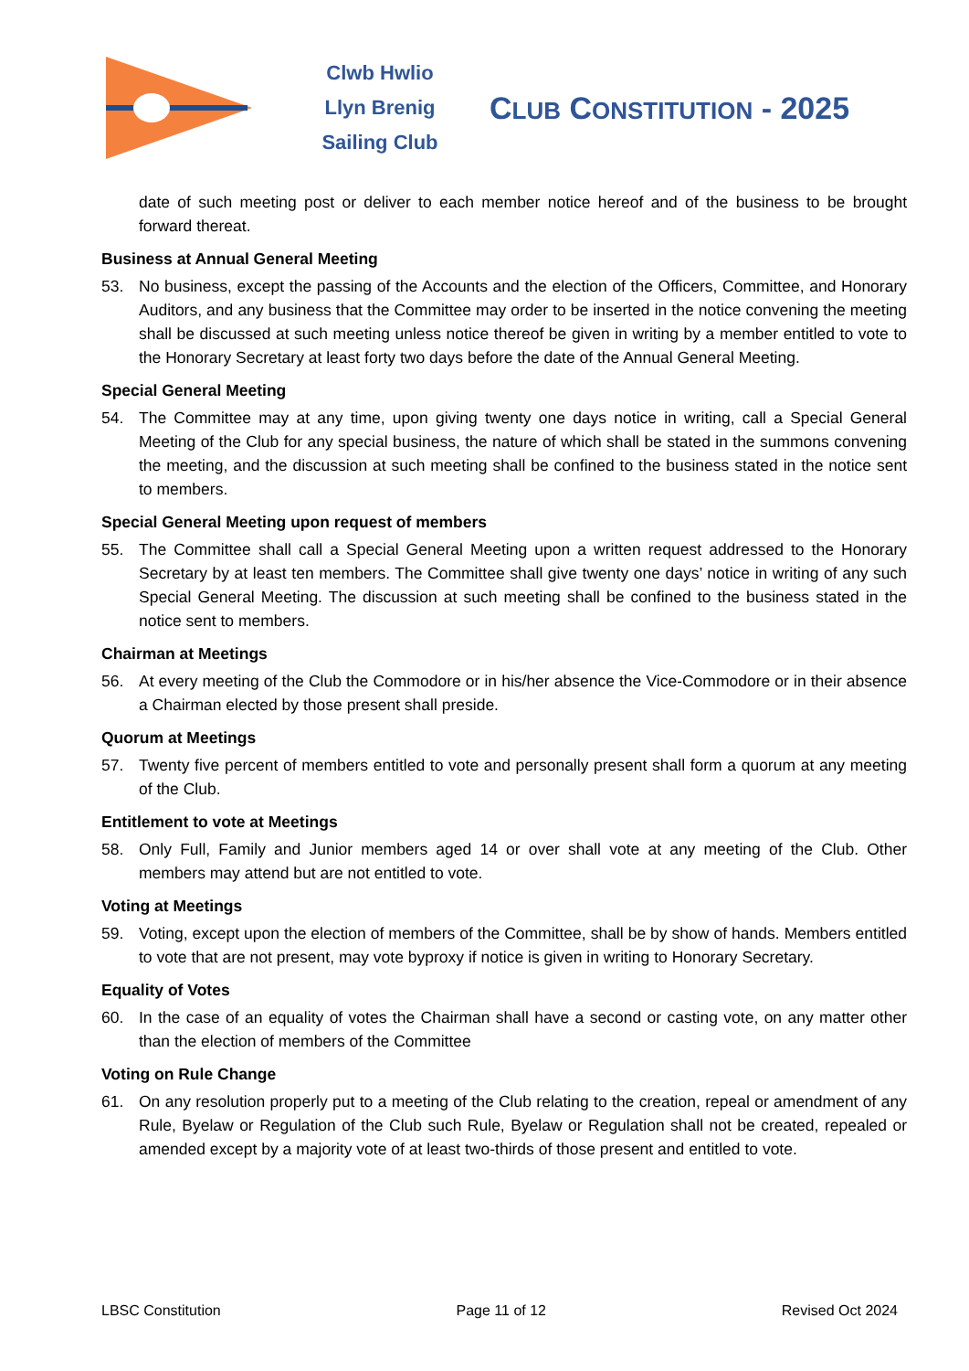Clwb Hwlio
Llyn Brenig
Sailing Club
CLUB CONSTITUTION - 2025
date of such meeting post or deliver to each member notice hereof and of the business to be brought forward thereat.
Business at Annual General Meeting
53. No business, except the passing of the Accounts and the election of the Officers, Committee, and Honorary Auditors, and any business that the Committee may order to be inserted in the notice convening the meeting shall be discussed at such meeting unless notice thereof be given in writing by a member entitled to vote to the Honorary Secretary at least forty two days before the date of the Annual General Meeting.
Special General Meeting
54. The Committee may at any time, upon giving twenty one days notice in writing, call a Special General Meeting of the Club for any special business, the nature of which shall be stated in the summons convening the meeting, and the discussion at such meeting shall be confined to the business stated in the notice sent to members.
Special General Meeting upon request of members
55. The Committee shall call a Special General Meeting upon a written request addressed to the Honorary Secretary by at least ten members. The Committee shall give twenty one days’ notice in writing of any such Special General Meeting. The discussion at such meeting shall be confined to the business stated in the notice sent to members.
Chairman at Meetings
56. At every meeting of the Club the Commodore or in his/her absence the Vice-Commodore or in their absence a Chairman elected by those present shall preside.
Quorum at Meetings
57. Twenty five percent of members entitled to vote and personally present shall form a quorum at any meeting of the Club.
Entitlement to vote at Meetings
58. Only Full, Family and Junior members aged 14 or over shall vote at any meeting of the Club. Other members may attend but are not entitled to vote.
Voting at Meetings
59. Voting, except upon the election of members of the Committee, shall be by show of hands. Members entitled to vote that are not present, may vote byproxy if notice is given in writing to Honorary Secretary.
Equality of Votes
60. In the case of an equality of votes the Chairman shall have a second or casting vote, on any matter other than the election of members of the Committee
Voting on Rule Change
61. On any resolution properly put to a meeting of the Club relating to the creation, repeal or amendment of any Rule, Byelaw or Regulation of the Club such Rule, Byelaw or Regulation shall not be created, repealed or amended except by a majority vote of at least two-thirds of those present and entitled to vote.
LBSC Constitution Page 11 of 12 Revised Oct 2024